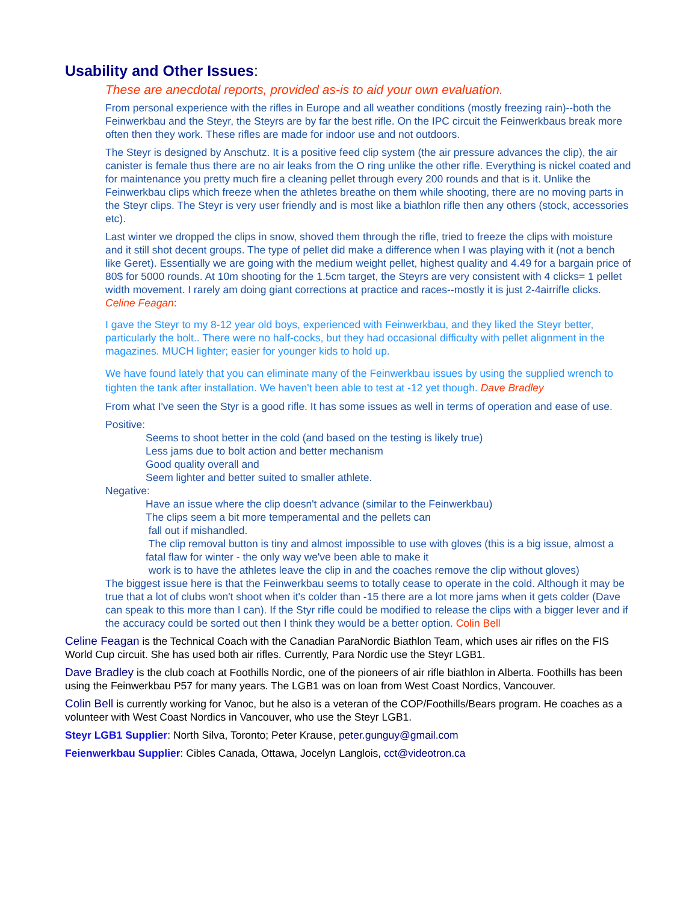Usability and Other Issues:
These are anecdotal reports, provided as-is to aid your own evaluation.
From personal experience with the rifles in Europe and all weather conditions (mostly freezing rain)--both the Feinwerkbau and the Steyr, the Steyrs are by far the best rifle. On the IPC circuit the Feinwerkbaus break more often then they work. These rifles are made for indoor use and not outdoors.
The Steyr is designed by Anschutz. It is a positive feed clip system (the air pressure advances the clip), the air canister is female thus there are no air leaks from the O ring unlike the other rifle. Everything is nickel coated and for maintenance you pretty much fire a cleaning pellet through every 200 rounds and that is it. Unlike the Feinwerkbau clips which freeze when the athletes breathe on them while shooting, there are no moving parts in the Steyr clips. The Steyr is very user friendly and is most like a biathlon rifle then any others (stock, accessories etc).
Last winter we dropped the clips in snow, shoved them through the rifle, tried to freeze the clips with moisture and it still shot decent groups. The type of pellet did make a difference when I was playing with it (not a bench like Geret). Essentially we are going with the medium weight pellet, highest quality and 4.49 for a bargain price of 80$ for 5000 rounds. At 10m shooting for the 1.5cm target, the Steyrs are very consistent with 4 clicks= 1 pellet width movement. I rarely am doing giant corrections at practice and races--mostly it is just 2-4airrifle clicks. Celine Feagan:
I gave the Steyr to my 8-12 year old boys, experienced with Feinwerkbau, and they liked the Steyr better, particularly the bolt.. There were no half-cocks, but they had occasional difficulty with pellet alignment in the magazines. MUCH lighter; easier for younger kids to hold up.
We have found lately that you can eliminate many of the Feinwerkbau issues by using the supplied wrench to tighten the tank after installation. We haven't been able to test at -12 yet though. Dave Bradley
From what I've seen the Styr is a good rifle. It has some issues as well in terms of operation and ease of use.
Positive:
Seems to shoot better in the cold (and based on the testing is likely true)
Less jams due to bolt action and better mechanism
Good quality overall and
Seem lighter and better suited to smaller athlete.
Negative:
Have an issue where the clip doesn't advance (similar to the Feinwerkbau)
The clips seem a bit more temperamental and the pellets can
fall out if mishandled.
The clip removal button is tiny and almost impossible to use with gloves (this is a big issue, almost a fatal flaw for winter - the only way we've been able to make it
work is to have the athletes leave the clip in and the coaches remove the clip without gloves)
The biggest issue here is that the Feinwerkbau seems to totally cease to operate in the cold. Although it may be true that a lot of clubs won't shoot when it's colder than -15 there are a lot more jams when it gets colder (Dave can speak to this more than I can). If the Styr rifle could be modified to release the clips with a bigger lever and if the accuracy could be sorted out then I think they would be a better option. Colin Bell
Celine Feagan is the Technical Coach with the Canadian ParaNordic Biathlon Team, which uses air rifles on the FIS World Cup circuit. She has used both air rifles. Currently, Para Nordic use the Steyr LGB1.
Dave Bradley is the club coach at Foothills Nordic, one of the pioneers of air rifle biathlon in Alberta. Foothills has been using the Feinwerkbau P57 for many years. The LGB1 was on loan from West Coast Nordics, Vancouver.
Colin Bell is currently working for Vanoc, but he also is a veteran of the COP/Foothills/Bears program. He coaches as a volunteer with West Coast Nordics in Vancouver, who use the Steyr LGB1.
Steyr LGB1 Supplier: North Silva, Toronto; Peter Krause, peter.gunguy@gmail.com
Feienwerkbau Supplier: Cibles Canada, Ottawa, Jocelyn Langlois, cct@videotron.ca